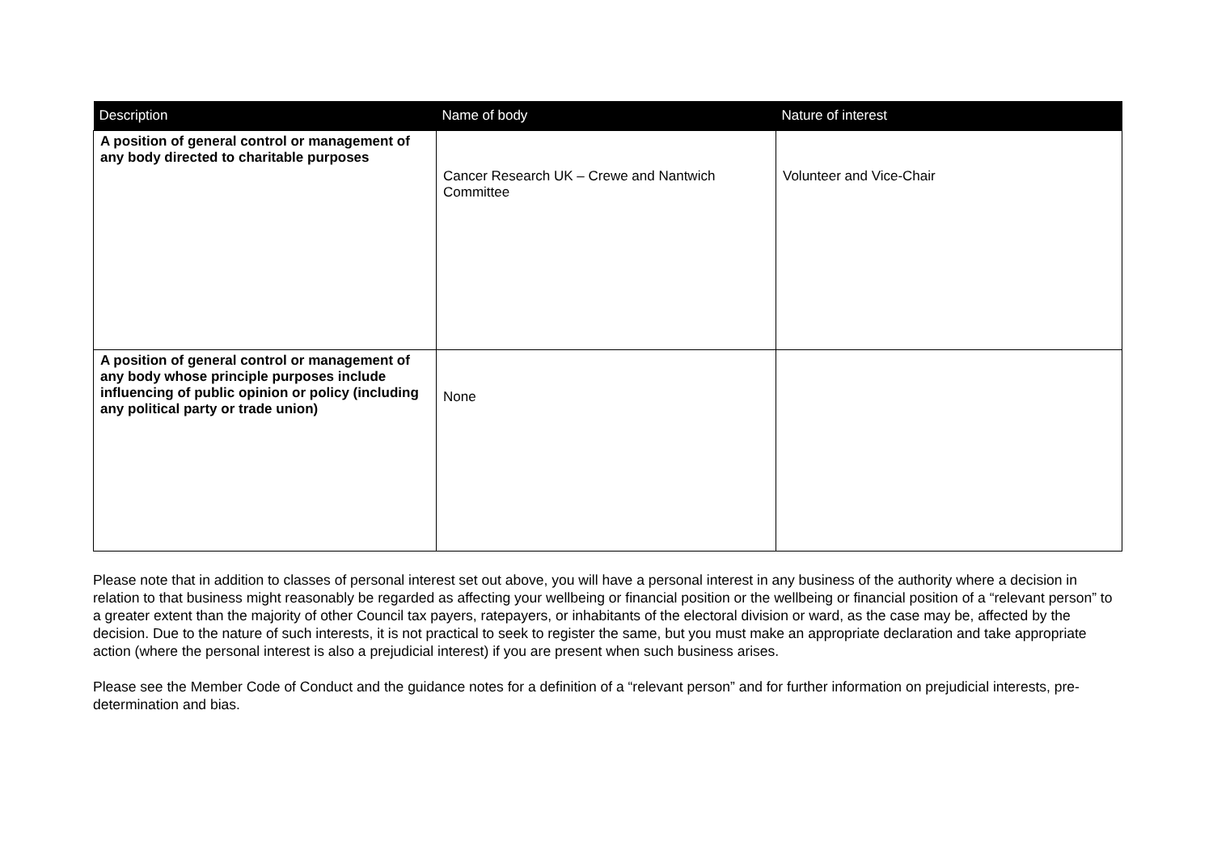| Description | Name of body | Nature of interest |
| --- | --- | --- |
| A position of general control or management of any body directed to charitable purposes | Cancer Research UK – Crewe and Nantwich Committee | Volunteer and Vice-Chair |
| A position of general control or management of any body whose principle purposes include influencing of public opinion or policy (including any political party or trade union) | None | |
Please note that in addition to classes of personal interest set out above, you will have a personal interest in any business of the authority where a decision in relation to that business might reasonably be regarded as affecting your wellbeing or financial position or the wellbeing or financial position of a “relevant person” to a greater extent than the majority of other Council tax payers, ratepayers, or inhabitants of the electoral division or ward, as the case may be, affected by the decision. Due to the nature of such interests, it is not practical to seek to register the same, but you must make an appropriate declaration and take appropriate action (where the personal interest is also a prejudicial interest) if you are present when such business arises.
Please see the Member Code of Conduct and the guidance notes for a definition of a “relevant person” and for further information on prejudicial interests, pre-determination and bias.